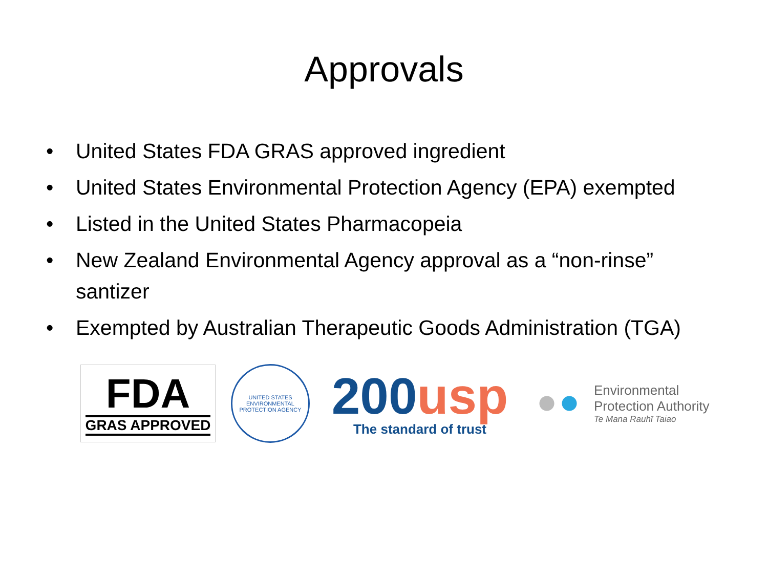Approvals
• United States FDA GRAS approved ingredient
• United States Environmental Protection Agency (EPA) exempted
• Listed in the United States Pharmacopeia
• New Zealand Environmental Agency approval as a “non-rinse” santizer
• Exempted by Australian Therapeutic Goods Administration (TGA)
FDA
GRAS APPROVED
UNITED STATES ENVIRONMENTAL PROTECTION AGENCY
200usp
The standard of trust
Environmental
Protection Authority
Te Mana Rauhī Taiao